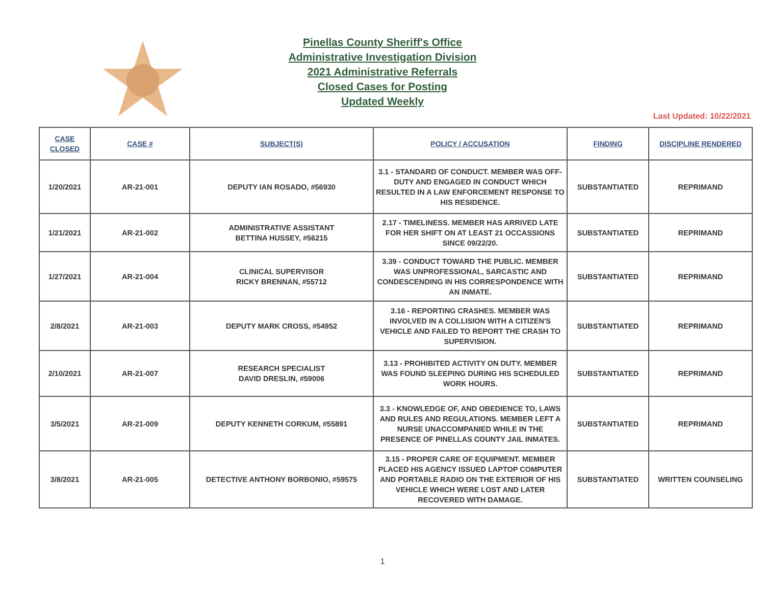Pinellas County Sheriff's Office
Administrative Investigation Division
2021 Administrative Referrals
Closed Cases for Posting
Updated Weekly
Last Updated: 10/22/2021
| CASE CLOSED | CASE # | SUBJECT(S) | POLICY / ACCUSATION | FINDING | DISCIPLINE RENDERED |
| --- | --- | --- | --- | --- | --- |
| 1/20/2021 | AR-21-001 | DEPUTY IAN ROSADO, #56930 | 3.1 - STANDARD OF CONDUCT. MEMBER WAS OFF-DUTY AND ENGAGED IN CONDUCT WHICH RESULTED IN A LAW ENFORCEMENT RESPONSE TO HIS RESIDENCE. | SUBSTANTIATED | REPRIMAND |
| 1/21/2021 | AR-21-002 | ADMINISTRATIVE ASSISTANT BETTINA HUSSEY, #56215 | 2.17 - TIMELINESS. MEMBER HAS ARRIVED LATE FOR HER SHIFT ON AT LEAST 21 OCCASSIONS SINCE 09/22/20. | SUBSTANTIATED | REPRIMAND |
| 1/27/2021 | AR-21-004 | CLINICAL SUPERVISOR RICKY BRENNAN, #55712 | 3.39 - CONDUCT TOWARD THE PUBLIC. MEMBER WAS UNPROFESSIONAL, SARCASTIC AND CONDESCENDING IN HIS CORRESPONDENCE WITH AN INMATE. | SUBSTANTIATED | REPRIMAND |
| 2/8/2021 | AR-21-003 | DEPUTY MARK CROSS, #54952 | 3.16 - REPORTING CRASHES. MEMBER WAS INVOLVED IN A COLLISION WITH A CITIZEN'S VEHICLE AND FAILED TO REPORT THE CRASH TO SUPERVISION. | SUBSTANTIATED | REPRIMAND |
| 2/10/2021 | AR-21-007 | RESEARCH SPECIALIST DAVID DRESLIN, #59006 | 3.13 - PROHIBITED ACTIVITY ON DUTY. MEMBER WAS FOUND SLEEPING DURING HIS SCHEDULED WORK HOURS. | SUBSTANTIATED | REPRIMAND |
| 3/5/2021 | AR-21-009 | DEPUTY KENNETH CORKUM, #55891 | 3.3 - KNOWLEDGE OF, AND OBEDIENCE TO, LAWS AND RULES AND REGULATIONS. MEMBER LEFT A NURSE UNACCOMPANIED WHILE IN THE PRESENCE OF PINELLAS COUNTY JAIL INMATES. | SUBSTANTIATED | REPRIMAND |
| 3/8/2021 | AR-21-005 | DETECTIVE ANTHONY BORBONIO, #59575 | 3.15 - PROPER CARE OF EQUIPMENT. MEMBER PLACED HIS AGENCY ISSUED LAPTOP COMPUTER AND PORTABLE RADIO ON THE EXTERIOR OF HIS VEHICLE WHICH WERE LOST AND LATER RECOVERED WITH DAMAGE. | SUBSTANTIATED | WRITTEN COUNSELING |
1